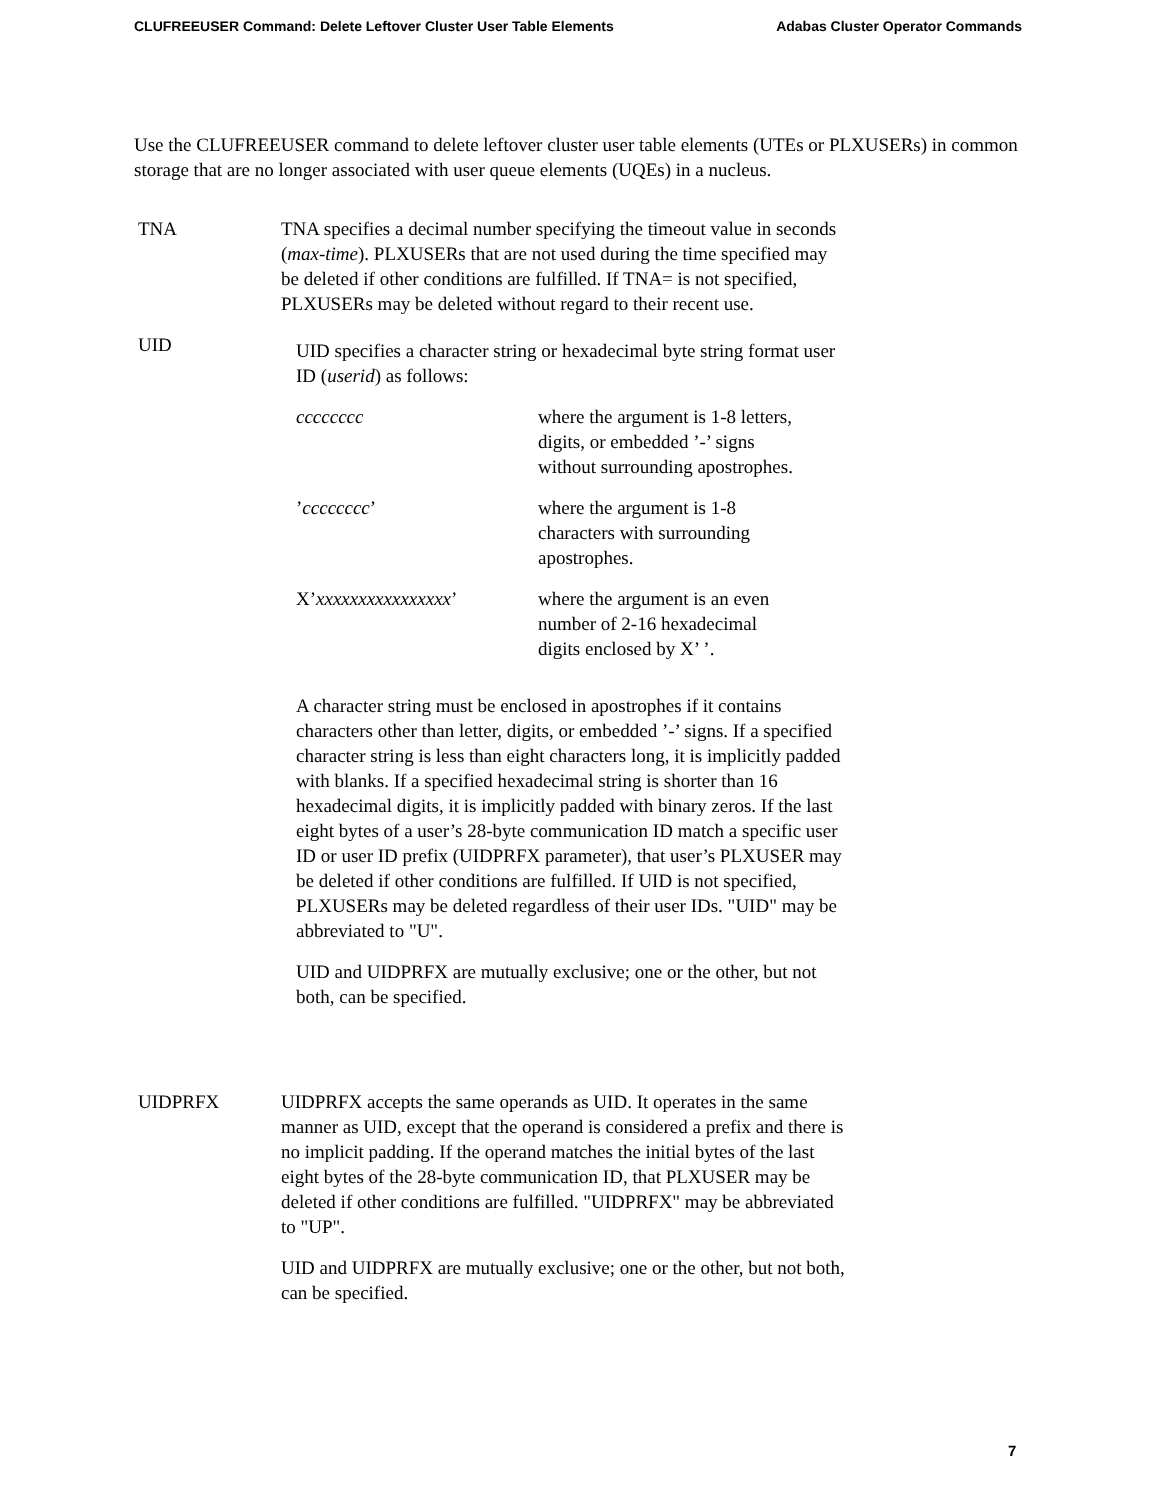CLUFREEUSER Command: Delete Leftover Cluster User Table Elements Adabas Cluster Operator Commands
Use the CLUFREEUSER command to delete leftover cluster user table elements (UTEs or PLXUSERs) in common storage that are no longer associated with user queue elements (UQEs) in a nucleus.
| TNA | TNA specifies a decimal number specifying the timeout value in seconds ( max-time ). PLXUSERs that are not used during the time specified may be deleted if other conditions are fulfilled. If TNA= is not specified, PLXUSERs may be deleted without regard to their recent use. |
| UID | UID specifies a character string or hexadecimal byte string format user ID ( userid ) as follows: / cccccccc / where the argument is 1-8 letters, digits, or embedded ’-’ signs without surrounding apostrophes. / / ’ cccccccc ’ / where the argument is 1-8 characters with surrounding apostrophes. / / X’ xxxxxxxxxxxxxxxx ’ / where the argument is an even number of 2-16 hexadecimal digits enclosed by X’ ’. / A character string must be enclosed in apostrophes if it contains characters other than letter, digits, or embedded ’-’ signs. If a specified character string is less than eight characters long, it is implicitly padded with blanks. If a specified hexadecimal string is shorter than 16 hexadecimal digits, it is implicitly padded with binary zeros. If the last eight bytes of a user’s 28-byte communication ID match a specific user ID or user ID prefix (UIDPRFX parameter), that user’s PLXUSER may be deleted if other conditions are fulfilled. If UID is not specified, PLXUSERs may be deleted regardless of their user IDs. "UID" may be abbreviated to "U". UID and UIDPRFX are mutually exclusive; one or the other, but not both, can be specified. |
| UIDPRFX | UIDPRFX accepts the same operands as UID. It operates in the same manner as UID, except that the operand is considered a prefix and there is no implicit padding. If the operand matches the initial bytes of the last eight bytes of the 28-byte communication ID, that PLXUSER may be deleted if other conditions are fulfilled. "UIDPRFX" may be abbreviated to "UP". UID and UIDPRFX are mutually exclusive; one or the other, but not both, can be specified. |
7